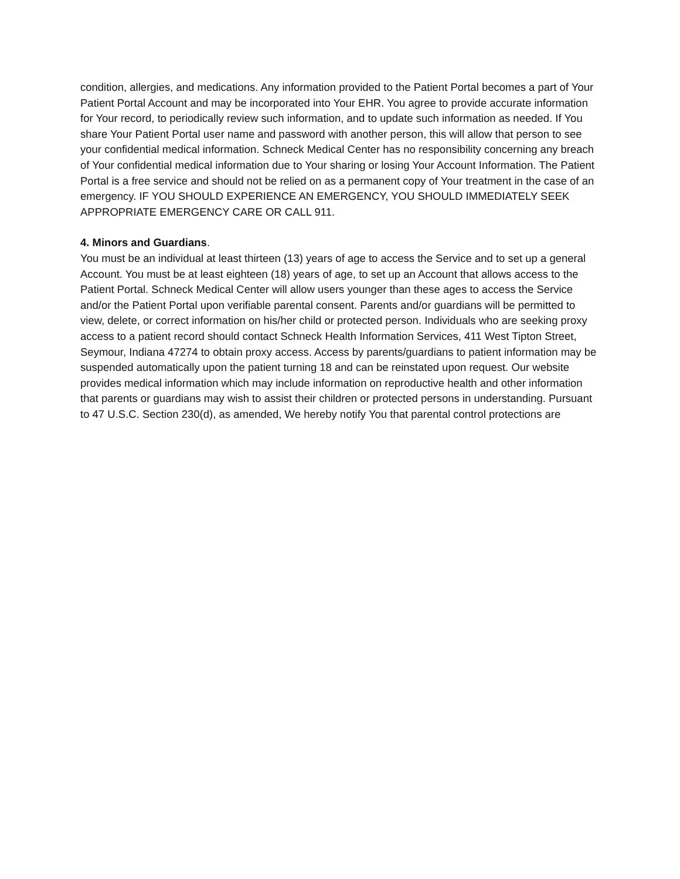condition, allergies, and medications. Any information provided to the Patient Portal becomes a part of Your Patient Portal Account and may be incorporated into Your EHR. You agree to provide accurate information for Your record, to periodically review such information, and to update such information as needed. If You share Your Patient Portal user name and password with another person, this will allow that person to see your confidential medical information. Schneck Medical Center has no responsibility concerning any breach of Your confidential medical information due to Your sharing or losing Your Account Information. The Patient Portal is a free service and should not be relied on as a permanent copy of Your treatment in the case of an emergency. IF YOU SHOULD EXPERIENCE AN EMERGENCY, YOU SHOULD IMMEDIATELY SEEK APPROPRIATE EMERGENCY CARE OR CALL 911.
4. Minors and Guardians.
You must be an individual at least thirteen (13) years of age to access the Service and to set up a general Account. You must be at least eighteen (18) years of age, to set up an Account that allows access to the Patient Portal. Schneck Medical Center will allow users younger than these ages to access the Service and/or the Patient Portal upon verifiable parental consent. Parents and/or guardians will be permitted to view, delete, or correct information on his/her child or protected person. Individuals who are seeking proxy access to a patient record should contact Schneck Health Information Services, 411 West Tipton Street, Seymour, Indiana 47274 to obtain proxy access. Access by parents/guardians to patient information may be suspended automatically upon the patient turning 18 and can be reinstated upon request. Our website provides medical information which may include information on reproductive health and other information that parents or guardians may wish to assist their children or protected persons in understanding. Pursuant to 47 U.S.C. Section 230(d), as amended, We hereby notify You that parental control protections are